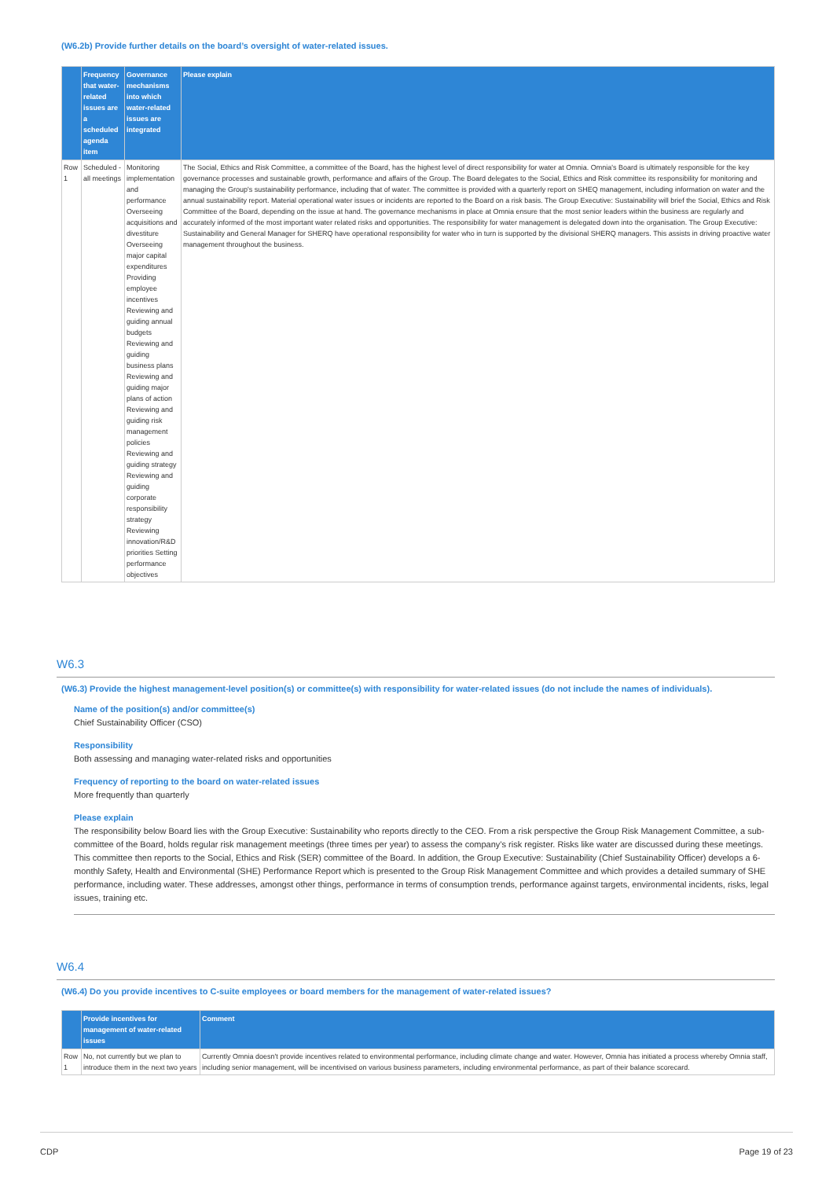(W6.2b) Provide further details on the board’s oversight of water-related issues.
| | Frequency that water-related issues are a scheduled agenda item | Governance mechanisms into which water-related issues are integrated | Please explain |
| --- | --- | --- | --- |
| Row 1 | Scheduled - all meetings | Monitoring implementation and performance Overseeing acquisitions and divestiture Overseeing major capital expenditures Providing employee incentives Reviewing and guiding annual budgets Reviewing and guiding business plans Reviewing and guiding major plans of action Reviewing and guiding risk management policies Reviewing and guiding strategy Reviewing and guiding corporate responsibility strategy Reviewing innovation/R&D priorities Setting performance objectives | The Social, Ethics and Risk Committee, a committee of the Board, has the highest level of direct responsibility for water at Omnia. Omnia's Board is ultimately responsible for the key governance processes and sustainable growth, performance and affairs of the Group. The Board delegates to the Social, Ethics and Risk committee its responsibility for monitoring and managing the Group's sustainability performance, including that of water. The committee is provided with a quarterly report on SHEQ management, including information on water and the annual sustainability report. Material operational water issues or incidents are reported to the Board on a risk basis. The Group Executive: Sustainability will brief the Social, Ethics and Risk Committee of the Board, depending on the issue at hand. The governance mechanisms in place at Omnia ensure that the most senior leaders within the business are regularly and accurately informed of the most important water related risks and opportunities. The responsibility for water management is delegated down into the organisation. The Group Executive: Sustainability and General Manager for SHERQ have operational responsibility for water who in turn is supported by the divisional SHERQ managers. This assists in driving proactive water management throughout the business. |
W6.3
(W6.3) Provide the highest management-level position(s) or committee(s) with responsibility for water-related issues (do not include the names of individuals).
Name of the position(s) and/or committee(s)
Chief Sustainability Officer (CSO)
Responsibility
Both assessing and managing water-related risks and opportunities
Frequency of reporting to the board on water-related issues
More frequently than quarterly
Please explain
The responsibility below Board lies with the Group Executive: Sustainability who reports directly to the CEO. From a risk perspective the Group Risk Management Committee, a sub-committee of the Board, holds regular risk management meetings (three times per year) to assess the company’s risk register. Risks like water are discussed during these meetings. This committee then reports to the Social, Ethics and Risk (SER) committee of the Board. In addition, the Group Executive: Sustainability (Chief Sustainability Officer) develops a 6-monthly Safety, Health and Environmental (SHE) Performance Report which is presented to the Group Risk Management Committee and which provides a detailed summary of SHE performance, including water. These addresses, amongst other things, performance in terms of consumption trends, performance against targets, environmental incidents, risks, legal issues, training etc.
W6.4
(W6.4) Do you provide incentives to C-suite employees or board members for the management of water-related issues?
| | Provide incentives for management of water-related issues | Comment |
| --- | --- | --- |
| Row 1 | No, not currently but we plan to introduce them in the next two years | Currently Omnia doesn't provide incentives related to environmental performance, including climate change and water. However, Omnia has initiated a process whereby Omnia staff, including senior management, will be incentivised on various business parameters, including environmental performance, as part of their balance scorecard. |
CDP Page 19 of 23